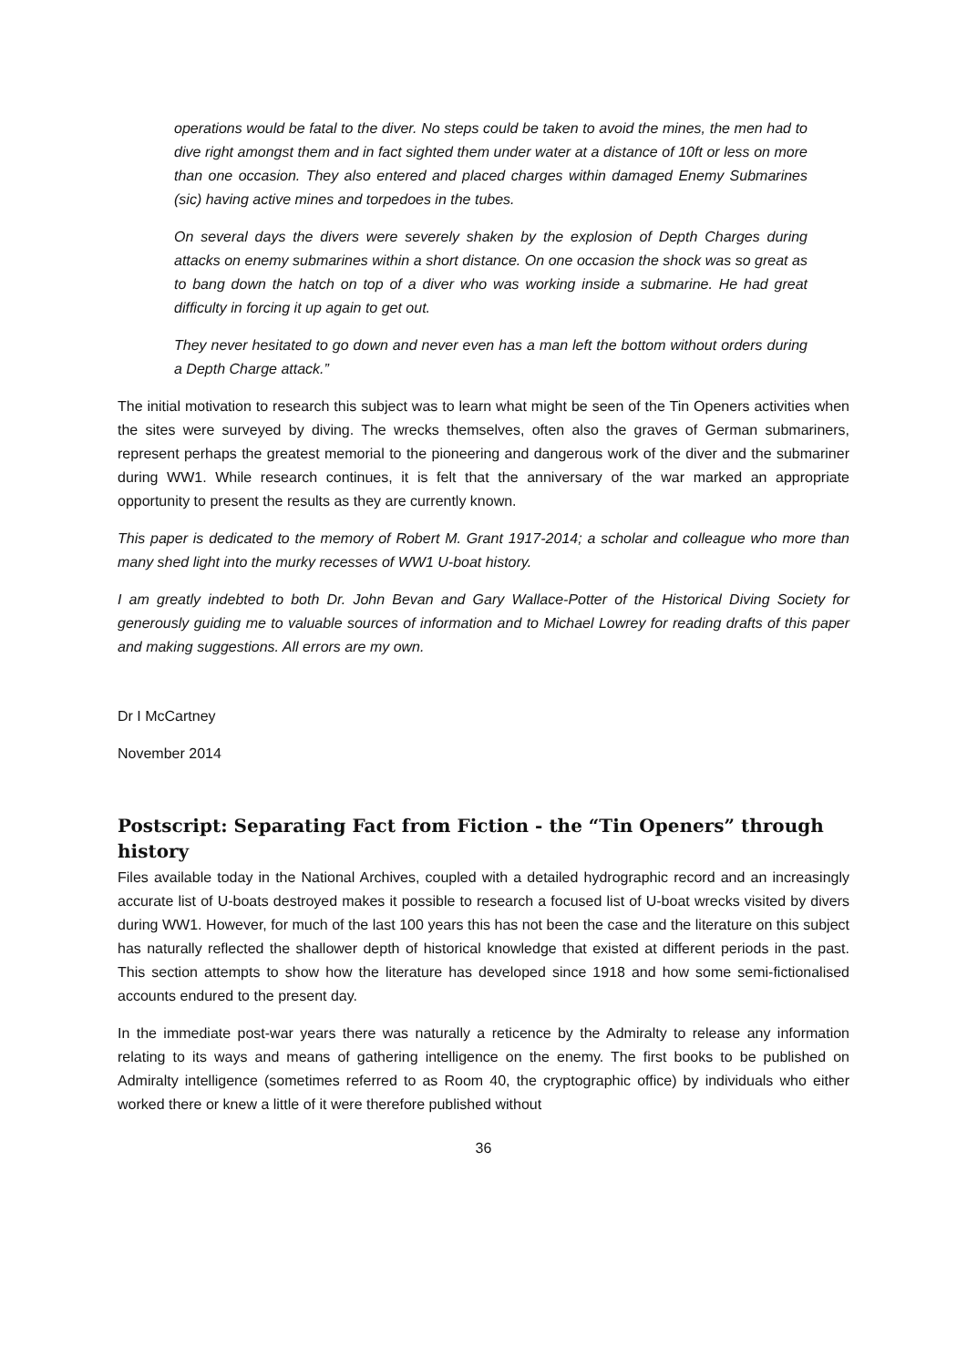operations would be fatal to the diver. No steps could be taken to avoid the mines, the men had to dive right amongst them and in fact sighted them under water at a distance of 10ft or less on more than one occasion. They also entered and placed charges within damaged Enemy Submarines (sic) having active mines and torpedoes in the tubes.
On several days the divers were severely shaken by the explosion of Depth Charges during attacks on enemy submarines within a short distance. On one occasion the shock was so great as to bang down the hatch on top of a diver who was working inside a submarine. He had great difficulty in forcing it up again to get out.
They never hesitated to go down and never even has a man left the bottom without orders during a Depth Charge attack.”
The initial motivation to research this subject was to learn what might be seen of the Tin Openers activities when the sites were surveyed by diving. The wrecks themselves, often also the graves of German submariners, represent perhaps the greatest memorial to the pioneering and dangerous work of the diver and the submariner during WW1. While research continues, it is felt that the anniversary of the war marked an appropriate opportunity to present the results as they are currently known.
This paper is dedicated to the memory of Robert M. Grant 1917-2014; a scholar and colleague who more than many shed light into the murky recesses of WW1 U-boat history.
I am greatly indebted to both Dr. John Bevan and Gary Wallace-Potter of the Historical Diving Society for generously guiding me to valuable sources of information and to Michael Lowrey for reading drafts of this paper and making suggestions. All errors are my own.
Dr I McCartney
November 2014
Postscript: Separating Fact from Fiction - the “Tin Openers” through history
Files available today in the National Archives, coupled with a detailed hydrographic record and an increasingly accurate list of U-boats destroyed makes it possible to research a focused list of U-boat wrecks visited by divers during WW1. However, for much of the last 100 years this has not been the case and the literature on this subject has naturally reflected the shallower depth of historical knowledge that existed at different periods in the past. This section attempts to show how the literature has developed since 1918 and how some semi-fictionalised accounts endured to the present day.
In the immediate post-war years there was naturally a reticence by the Admiralty to release any information relating to its ways and means of gathering intelligence on the enemy. The first books to be published on Admiralty intelligence (sometimes referred to as Room 40, the cryptographic office) by individuals who either worked there or knew a little of it were therefore published without
36